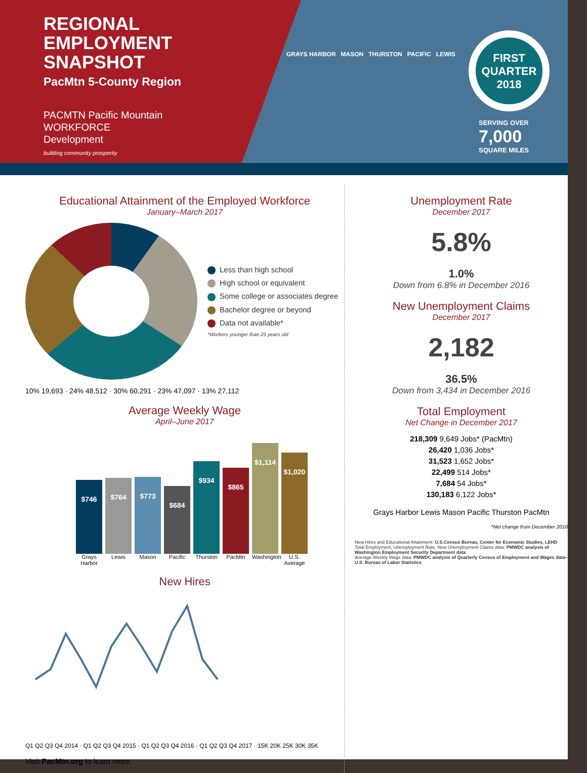REGIONAL
EMPLOYMENT
SNAPSHOT
PacMtn 5-County Region
PACMTN Pacific Mountain
WORKFORCE
Development
building community prosperity
GRAYS HARBOR MASON THURSTON PACIFIC LEWIS
FIRST
QUARTER
2018
SERVING OVER
7,000
SQUARE MILES
Educational Attainment of the Employed Workforce
January–March 2017
Less than high school
High school or equivalent
Some college or associates degree
Bachelor degree or beyond
Data not available*
*Workers younger than 25 years old
10% 19,693 · 24% 48,512 · 30% 60,291 · 23% 47,097 · 13% 27,112
Average Weekly Wage
April–June 2017
$746
$764
$773
$684
$934
$865
$1,114
$1,020
Grays Harbor Lewis Mason Pacific Thurston PacMtn Washington U.S. Average
New Hires
Q1 Q2 Q3 Q4 2014 · Q1 Q2 Q3 Q4 2015 · Q1 Q2 Q3 Q4 2016 · Q1 Q2 Q3 Q4 2017 · 15K 20K 25K 30K 35K
Visit PacMtn.org to learn more.
Unemployment Rate
December 2017
5.8%
1.0%
Down from 6.8% in December 2016
New Unemployment Claims
December 2017
2,182
36.5%
Down from 3,434 in December 2016
Total Employment
Net Change in December 2017
218,309 9,649 Jobs* (PacMtn)
26,420 1,036 Jobs*
31,523 1,652 Jobs*
22,499 514 Jobs*
7,684 54 Jobs*
130,183 6,122 Jobs*
Grays Harbor Lewis Mason Pacific Thurston PacMtn
*Net change from December 2016
New Hires and Educational Attainment: U.S.Census Bureau, Center for Economic Studies, LEHD
Total Employment, Unemployment Rate, New Unemployment Claims data: PMWDC analysis of Washington Employment Security Department data
Average Weekly Wage data: PMWDC analysis of Quarterly Census of Employment and Wages data–U.S. Bureau of Labor Statistics